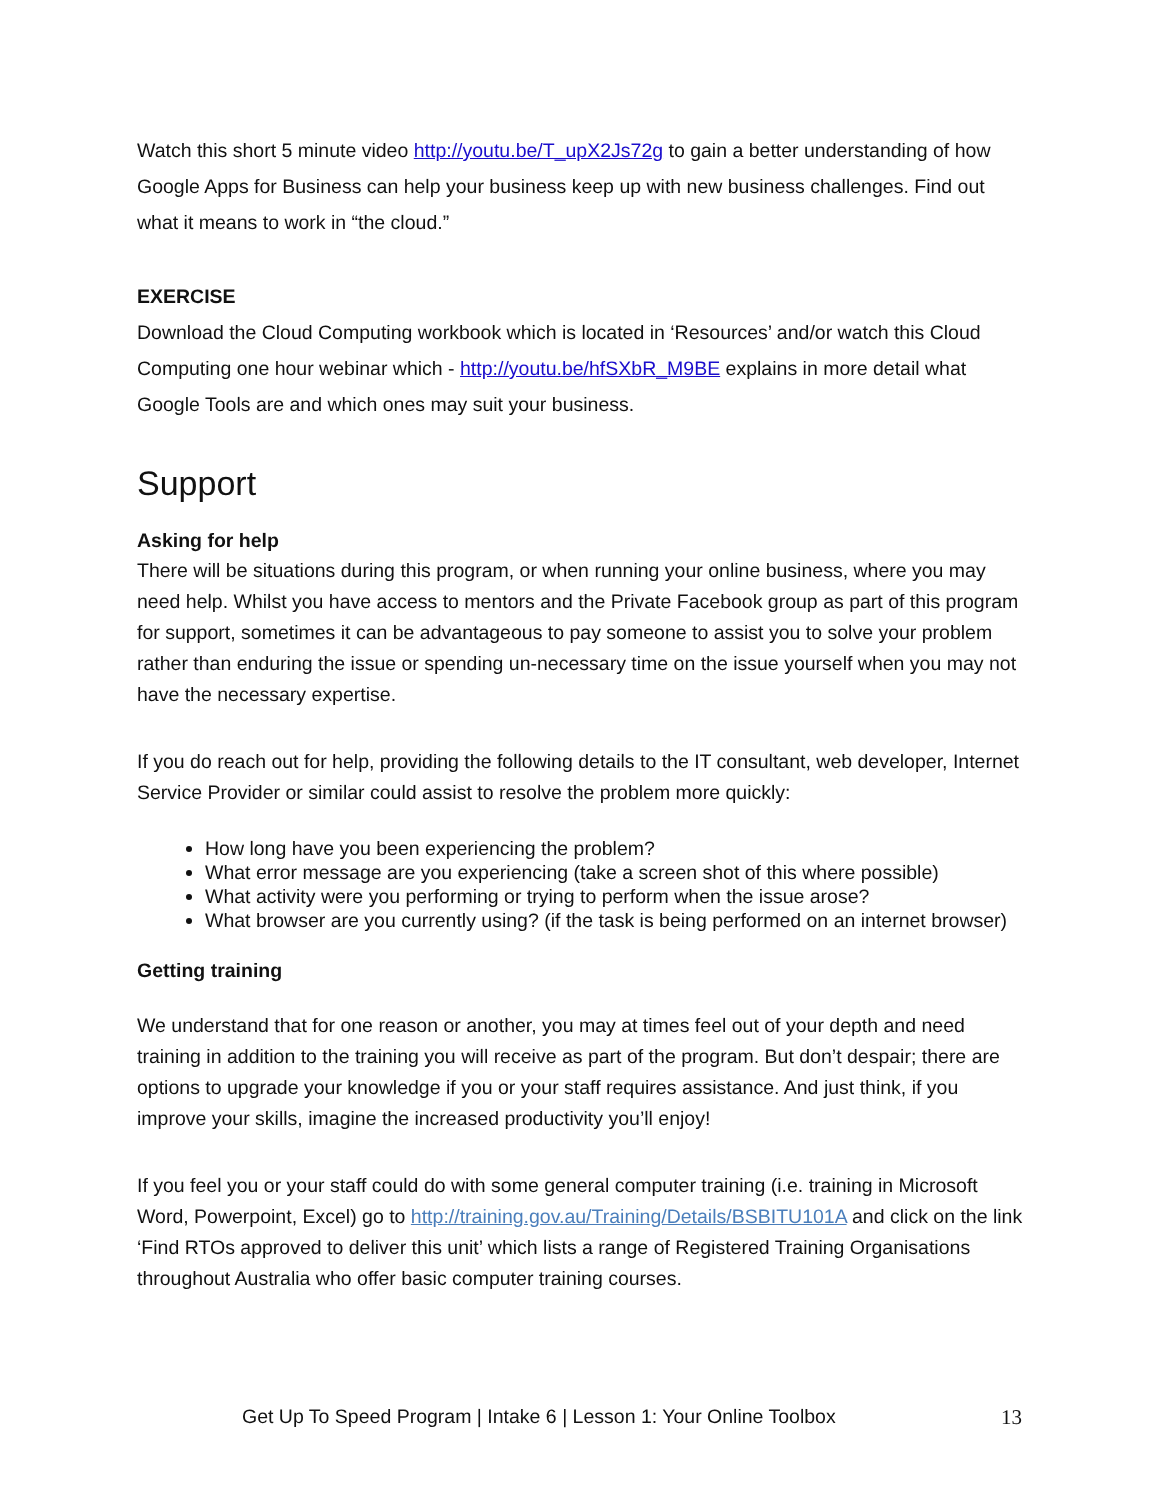Watch this short 5 minute video http://youtu.be/T_upX2Js72g to gain a better understanding of how Google Apps for Business can help your business keep up with new business challenges. Find out what it means to work in “the cloud.”
EXERCISE
Download the Cloud Computing workbook which is located in ‘Resources’ and/or watch this Cloud Computing one hour webinar which - http://youtu.be/hfSXbR_M9BE explains in more detail what Google Tools are and which ones may suit your business.
Support
Asking for help
There will be situations during this program, or when running your online business, where you may need help. Whilst you have access to mentors and the Private Facebook group as part of this program for support, sometimes it can be advantageous to pay someone to assist you to solve your problem rather than enduring the issue or spending un-necessary time on the issue yourself when you may not have the necessary expertise.
If you do reach out for help, providing the following details to the IT consultant, web developer, Internet Service Provider or similar could assist to resolve the problem more quickly:
How long have you been experiencing the problem?
What error message are you experiencing (take a screen shot of this where possible)
What activity were you performing or trying to perform when the issue arose?
What browser are you currently using? (if the task is being performed on an internet browser)
Getting training
We understand that for one reason or another, you may at times feel out of your depth and need training in addition to the training you will receive as part of the program. But don’t despair; there are options to upgrade your knowledge if you or your staff requires assistance. And just think, if you improve your skills, imagine the increased productivity you’ll enjoy!
If you feel you or your staff could do with some general computer training (i.e. training in Microsoft Word, Powerpoint, Excel) go to http://training.gov.au/Training/Details/BSBITU101A and click on the link ‘Find RTOs approved to deliver this unit’ which lists a range of Registered Training Organisations throughout Australia who offer basic computer training courses.
Get Up To Speed Program | Intake 6 | Lesson 1: Your Online Toolbox 13